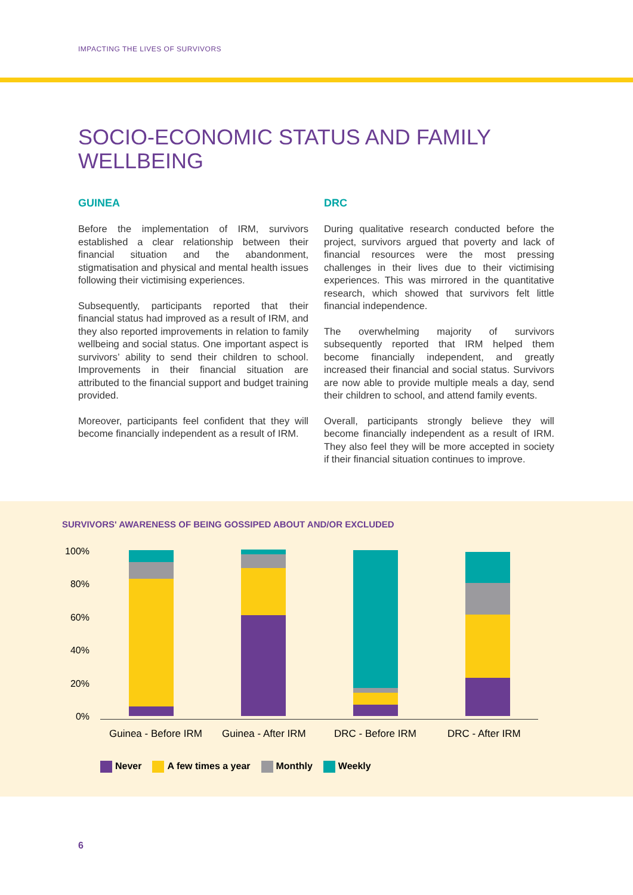IMPACTING THE LIVES OF SURVIVORS
SOCIO-ECONOMIC STATUS AND FAMILY WELLBEING
GUINEA
Before the implementation of IRM, survivors established a clear relationship between their financial situation and the abandonment, stigmatisation and physical and mental health issues following their victimising experiences.
Subsequently, participants reported that their financial status had improved as a result of IRM, and they also reported improvements in relation to family wellbeing and social status. One important aspect is survivors’ ability to send their children to school. Improvements in their financial situation are attributed to the financial support and budget training provided.
Moreover, participants feel confident that they will become financially independent as a result of IRM.
DRC
During qualitative research conducted before the project, survivors argued that poverty and lack of financial resources were the most pressing challenges in their lives due to their victimising experiences. This was mirrored in the quantitative research, which showed that survivors felt little financial independence.
The overwhelming majority of survivors subsequently reported that IRM helped them become financially independent, and greatly increased their financial and social status. Survivors are now able to provide multiple meals a day, send their children to school, and attend family events.
Overall, participants strongly believe they will become financially independent as a result of IRM. They also feel they will be more accepted in society if their financial situation continues to improve.
SURVIVORS' AWARENESS OF BEING GOSSIPED ABOUT AND/OR EXCLUDED
100%
80%
60%
40%
20%
0%
Guinea - Before IRM Guinea - After IRM DRC - Before IRM DRC - After IRM
Never A few times a year Monthly Weekly
6